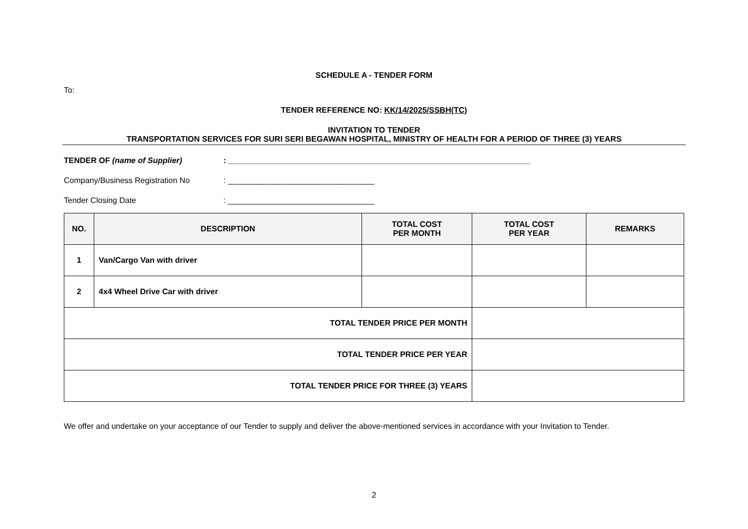SCHEDULE A - TENDER FORM
To:
TENDER REFERENCE NO: KK/14/2025/SSBH(TC)
INVITATION TO TENDER
TRANSPORTATION SERVICES FOR SURI SERI BEGAWAN HOSPITAL, MINISTRY OF HEALTH FOR A PERIOD OF THREE (3) YEARS
TENDER OF (name of Supplier): ____________________________________________________________________
Company/Business Registration No: _________________________________
Tender Closing Date: _________________________________
| NO. | DESCRIPTION | TOTAL COST PER MONTH | TOTAL COST PER YEAR | REMARKS |
| --- | --- | --- | --- | --- |
| 1 | Van/Cargo Van with driver | | | |
| 2 | 4x4 Wheel Drive Car with driver | | | |
| TOTAL TENDER PRICE PER MONTH | | | | |
| TOTAL TENDER PRICE PER YEAR | | | | |
| TOTAL TENDER PRICE FOR THREE (3) YEARS | | | | |
We offer and undertake on your acceptance of our Tender to supply and deliver the above-mentioned services in accordance with your Invitation to Tender.
2